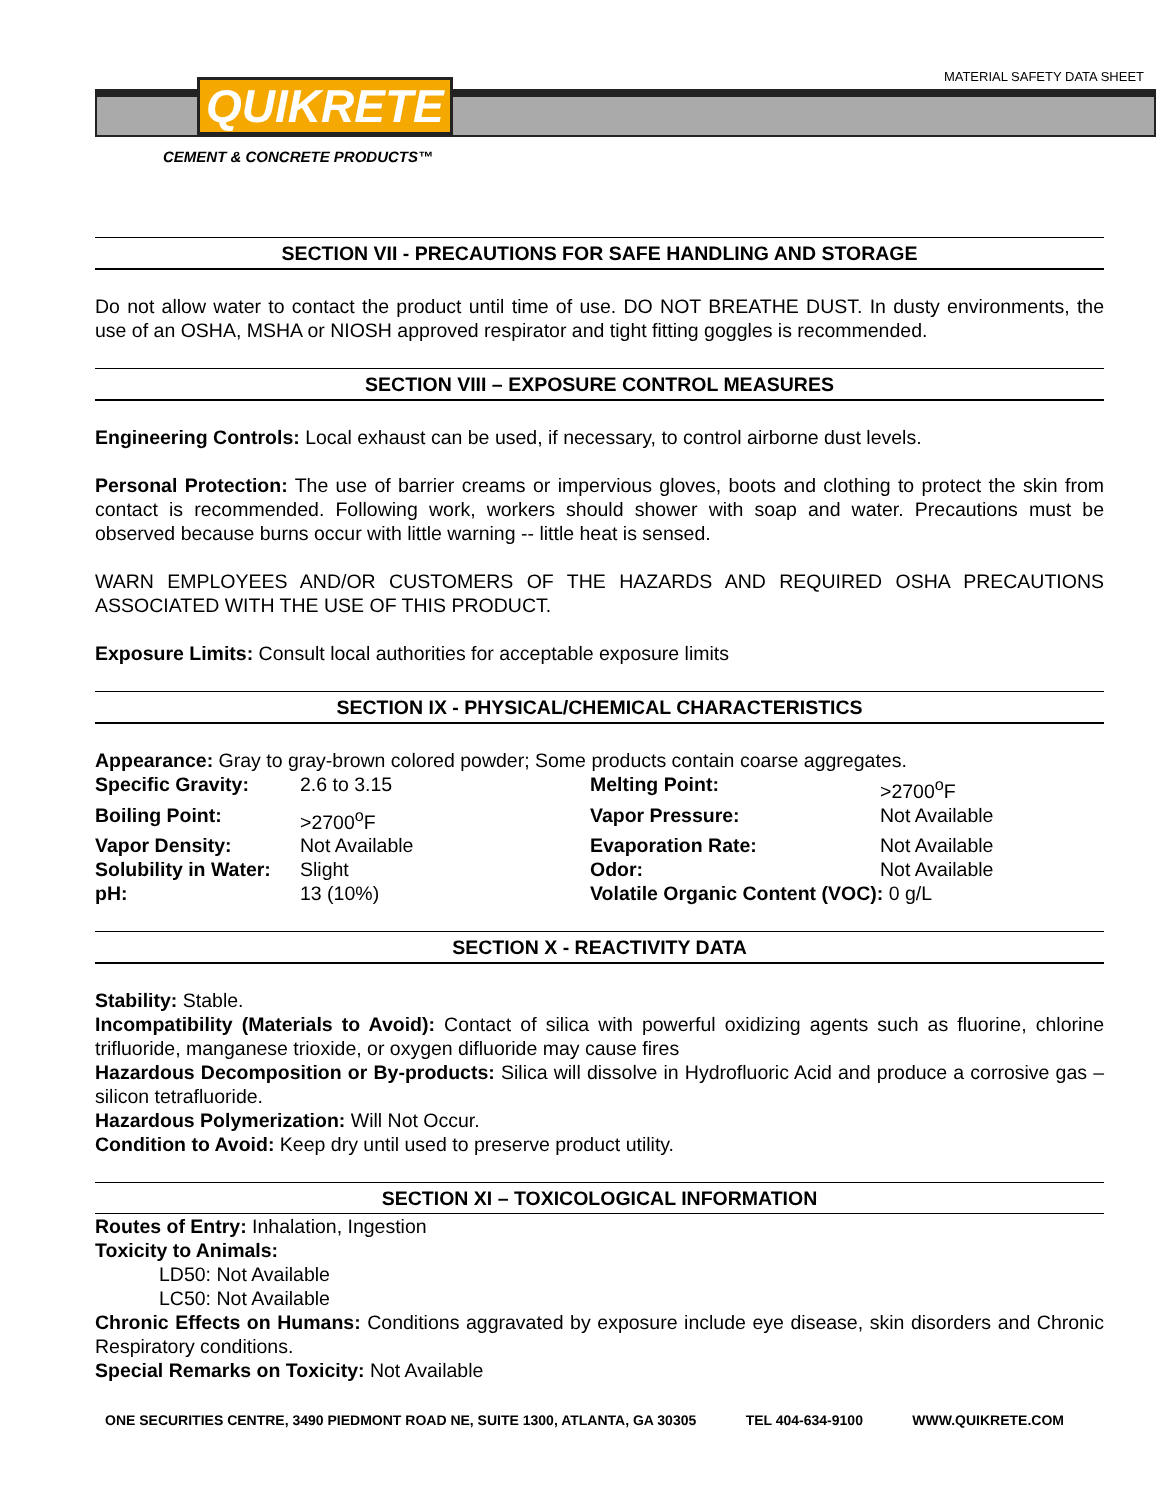MATERIAL SAFETY DATA SHEET
QUIKRETE
CEMENT & CONCRETE PRODUCTS™
SECTION VII - PRECAUTIONS FOR SAFE HANDLING AND STORAGE
Do not allow water to contact the product until time of use. DO NOT BREATHE DUST. In dusty environments, the use of an OSHA, MSHA or NIOSH approved respirator and tight fitting goggles is recommended.
SECTION VIII – EXPOSURE CONTROL MEASURES
Engineering Controls: Local exhaust can be used, if necessary, to control airborne dust levels.
Personal Protection: The use of barrier creams or impervious gloves, boots and clothing to protect the skin from contact is recommended. Following work, workers should shower with soap and water. Precautions must be observed because burns occur with little warning -- little heat is sensed.
WARN EMPLOYEES AND/OR CUSTOMERS OF THE HAZARDS AND REQUIRED OSHA PRECAUTIONS ASSOCIATED WITH THE USE OF THIS PRODUCT.
Exposure Limits: Consult local authorities for acceptable exposure limits
SECTION IX - PHYSICAL/CHEMICAL CHARACTERISTICS
Appearance: Gray to gray-brown colored powder; Some products contain coarse aggregates.
| Specific Gravity: | 2.6 to 3.15 | Melting Point: | >2700<sup>o</sup>F |
| Boiling Point: | >2700<sup>o</sup>F | Vapor Pressure: | Not Available |
| Vapor Density: | Not Available | Evaporation Rate: | Not Available |
| Solubility in Water: | Slight | Odor: | Not Available |
| pH: | 13 (10%) | Volatile Organic Content (VOC): 0 g/L | |
SECTION X - REACTIVITY DATA
Stability: Stable.
Incompatibility (Materials to Avoid): Contact of silica with powerful oxidizing agents such as fluorine, chlorine trifluoride, manganese trioxide, or oxygen difluoride may cause fires
Hazardous Decomposition or By-products: Silica will dissolve in Hydrofluoric Acid and produce a corrosive gas – silicon tetrafluoride.
Hazardous Polymerization: Will Not Occur.
Condition to Avoid: Keep dry until used to preserve product utility.
SECTION XI – TOXICOLOGICAL INFORMATION
Routes of Entry: Inhalation, Ingestion
Toxicity to Animals:
LD50: Not Available
LC50: Not Available
Chronic Effects on Humans: Conditions aggravated by exposure include eye disease, skin disorders and Chronic Respiratory conditions.
Special Remarks on Toxicity: Not Available
ONE SECURITIES CENTRE, 3490 PIEDMONT ROAD NE, SUITE 1300, ATLANTA, GA 30305 TEL 404-634-9100 WWW.QUIKRETE.COM